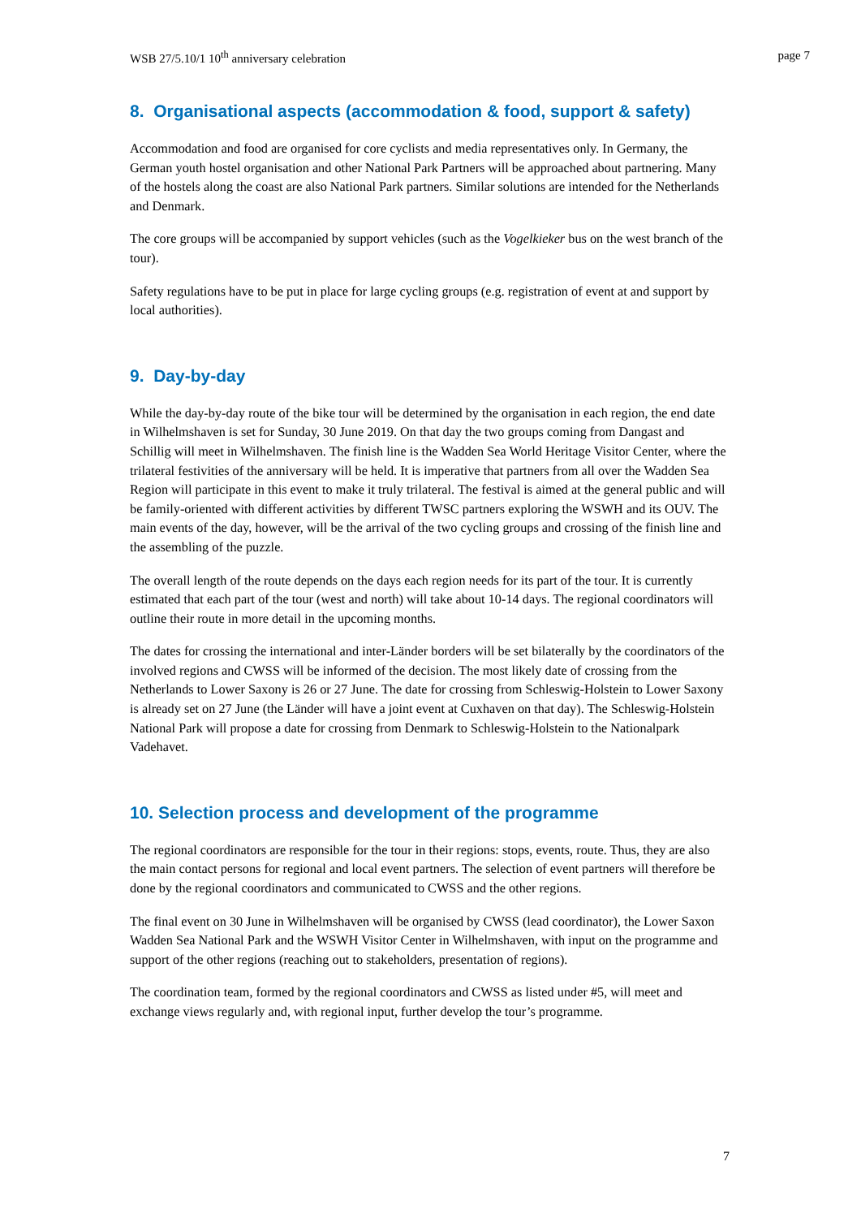WSB 27/5.10/1 10<sup>th</sup> anniversary celebration page 7
8. Organisational aspects (accommodation & food, support & safety)
Accommodation and food are organised for core cyclists and media representatives only. In Germany, the German youth hostel organisation and other National Park Partners will be approached about partnering. Many of the hostels along the coast are also National Park partners. Similar solutions are intended for the Netherlands and Denmark.
The core groups will be accompanied by support vehicles (such as the Vogelkieker bus on the west branch of the tour).
Safety regulations have to be put in place for large cycling groups (e.g. registration of event at and support by local authorities).
9. Day-by-day
While the day-by-day route of the bike tour will be determined by the organisation in each region, the end date in Wilhelmshaven is set for Sunday, 30 June 2019. On that day the two groups coming from Dangast and Schillig will meet in Wilhelmshaven. The finish line is the Wadden Sea World Heritage Visitor Center, where the trilateral festivities of the anniversary will be held. It is imperative that partners from all over the Wadden Sea Region will participate in this event to make it truly trilateral. The festival is aimed at the general public and will be family-oriented with different activities by different TWSC partners exploring the WSWH and its OUV. The main events of the day, however, will be the arrival of the two cycling groups and crossing of the finish line and the assembling of the puzzle.
The overall length of the route depends on the days each region needs for its part of the tour. It is currently estimated that each part of the tour (west and north) will take about 10-14 days. The regional coordinators will outline their route in more detail in the upcoming months.
The dates for crossing the international and inter-Länder borders will be set bilaterally by the coordinators of the involved regions and CWSS will be informed of the decision. The most likely date of crossing from the Netherlands to Lower Saxony is 26 or 27 June. The date for crossing from Schleswig-Holstein to Lower Saxony is already set on 27 June (the Länder will have a joint event at Cuxhaven on that day). The Schleswig-Holstein National Park will propose a date for crossing from Denmark to Schleswig-Holstein to the Nationalpark Vadehavet.
10. Selection process and development of the programme
The regional coordinators are responsible for the tour in their regions: stops, events, route. Thus, they are also the main contact persons for regional and local event partners. The selection of event partners will therefore be done by the regional coordinators and communicated to CWSS and the other regions.
The final event on 30 June in Wilhelmshaven will be organised by CWSS (lead coordinator), the Lower Saxon Wadden Sea National Park and the WSWH Visitor Center in Wilhelmshaven, with input on the programme and support of the other regions (reaching out to stakeholders, presentation of regions).
The coordination team, formed by the regional coordinators and CWSS as listed under #5, will meet and exchange views regularly and, with regional input, further develop the tour’s programme.
7